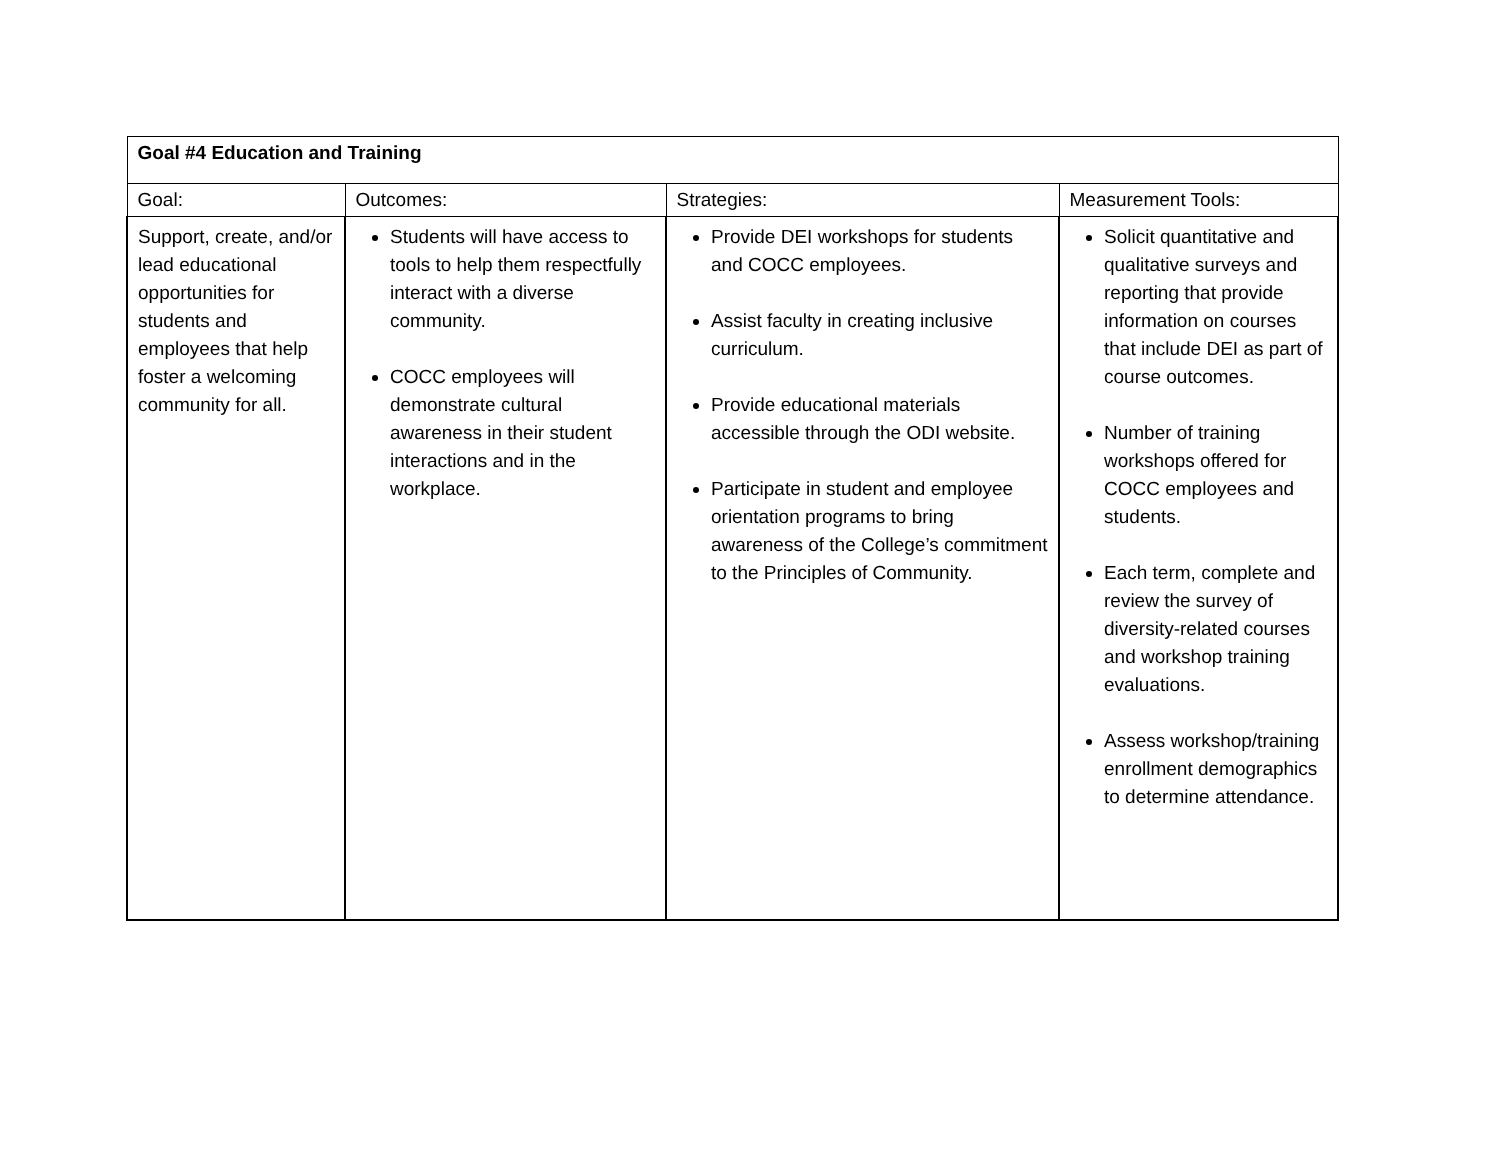| Goal #4 Education and Training | | | |
| Goal: | Outcomes: | Strategies: | Measurement Tools: |
| Support, create, and/or lead educational opportunities for students and employees that help foster a welcoming community for all. | Students will have access to tools to help them respectfully interact with a diverse community. COCC employees will demonstrate cultural awareness in their student interactions and in the workplace. | Provide DEI workshops for students and COCC employees. Assist faculty in creating inclusive curriculum. Provide educational materials accessible through the ODI website. Participate in student and employee orientation programs to bring awareness of the College’s commitment to the Principles of Community. | Solicit quantitative and qualitative surveys and reporting that provide information on courses that include DEI as part of course outcomes. Number of training workshops offered for COCC employees and students. Each term, complete and review the survey of diversity-related courses and workshop training evaluations. Assess workshop/training enrollment demographics to determine attendance. |